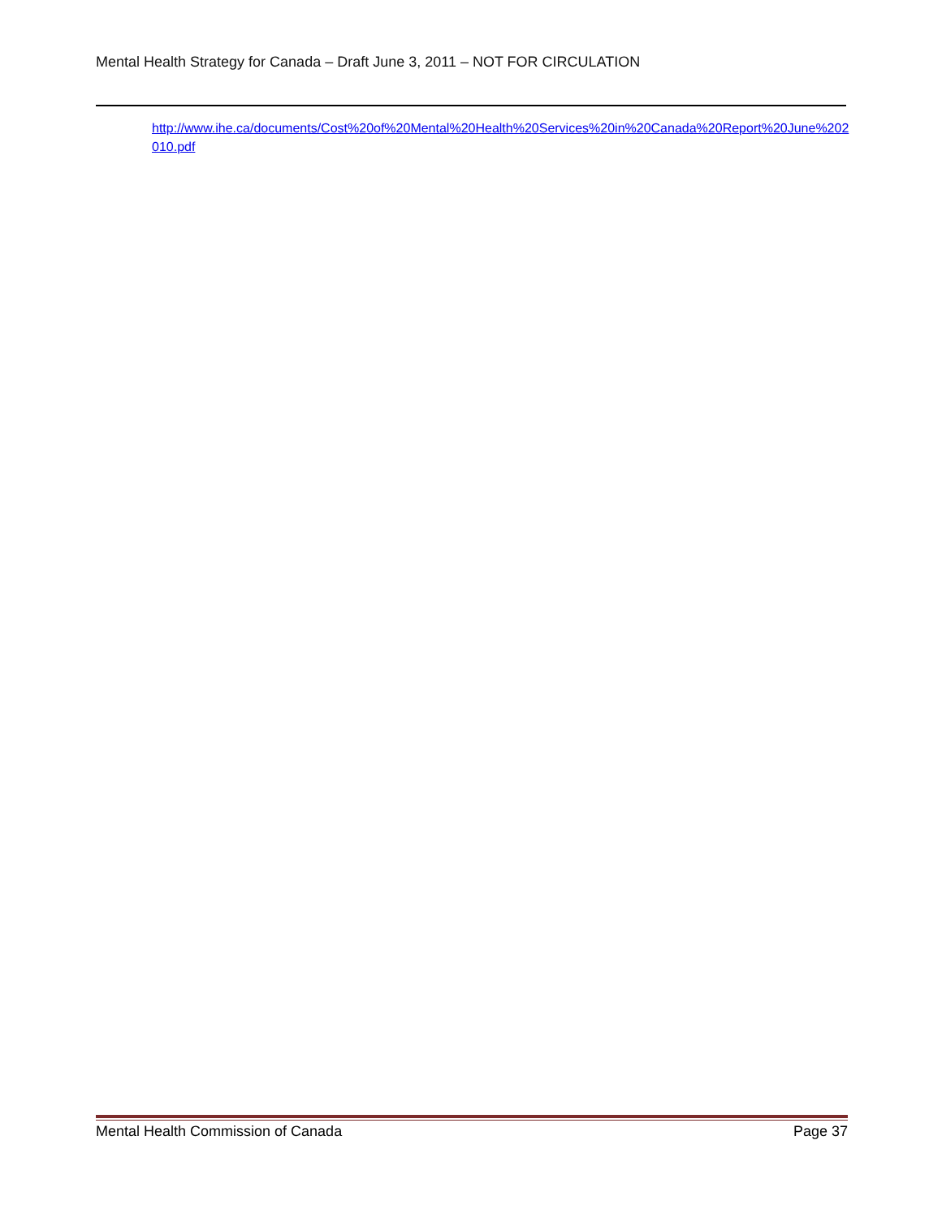Mental Health Strategy for Canada – Draft June 3, 2011 – NOT FOR CIRCULATION
http://www.ihe.ca/documents/Cost%20of%20Mental%20Health%20Services%20in%20Canada%20Report%20June%202010.pdf
Mental Health Commission of Canada Page 37